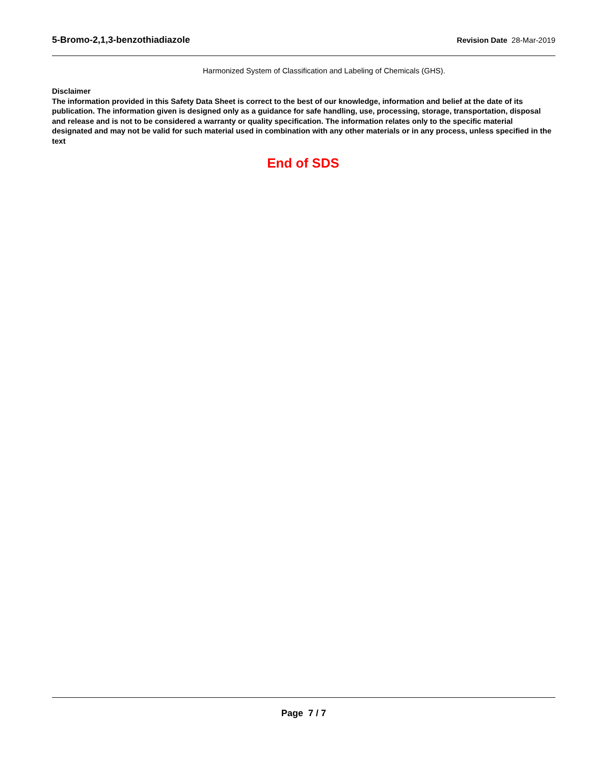5-Bromo-2,1,3-benzothiadiazole Revision Date 28-Mar-2019
Harmonized System of Classification and Labeling of Chemicals (GHS).
Disclaimer
The information provided in this Safety Data Sheet is correct to the best of our knowledge, information and belief at the date of its publication. The information given is designed only as a guidance for safe handling, use, processing, storage, transportation, disposal and release and is not to be considered a warranty or quality specification. The information relates only to the specific material designated and may not be valid for such material used in combination with any other materials or in any process, unless specified in the text
End of SDS
Page 7 / 7